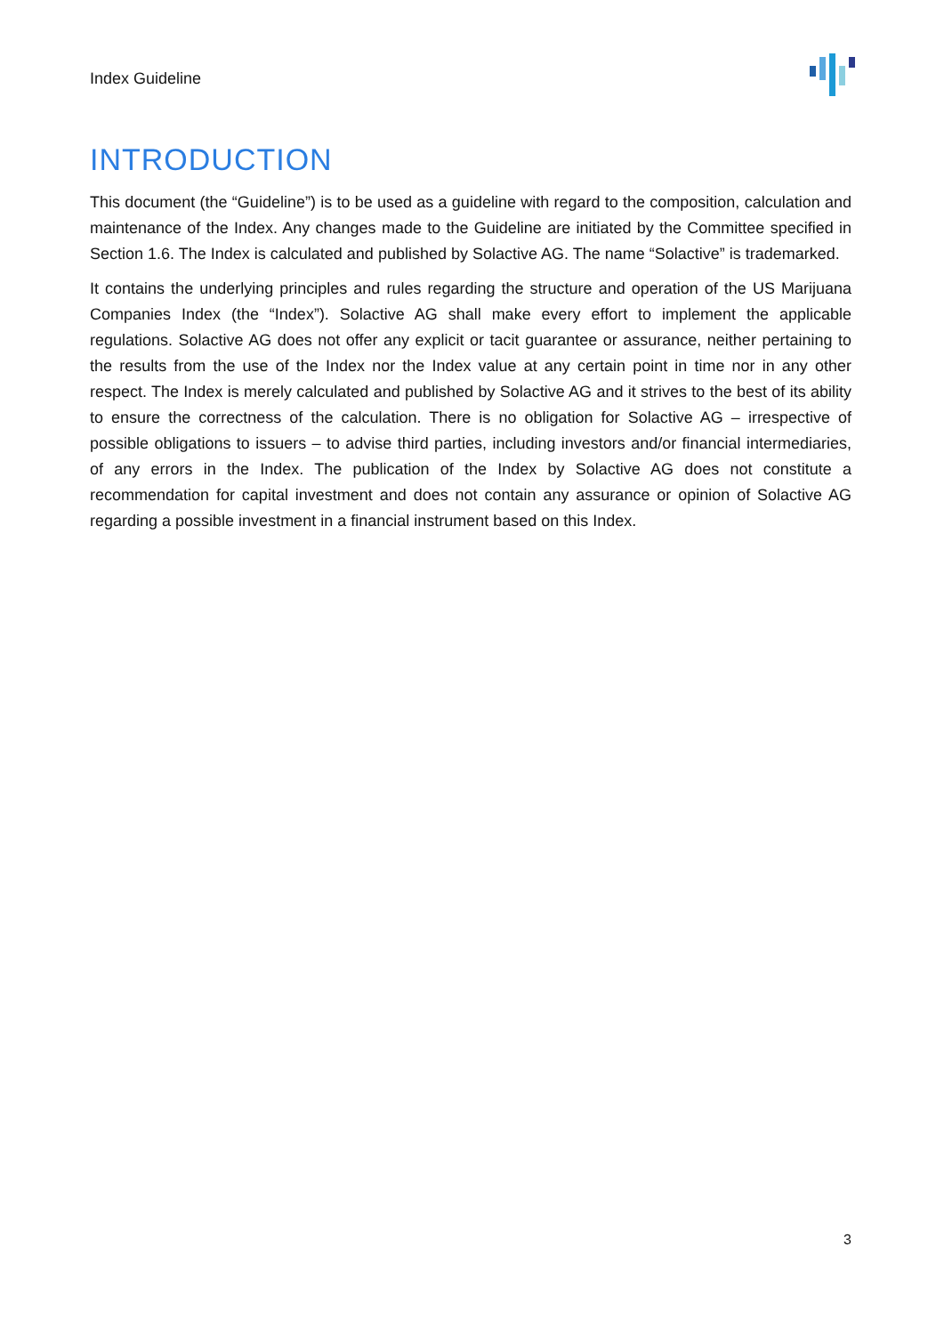Index Guideline
INTRODUCTION
This document (the “Guideline”) is to be used as a guideline with regard to the composition, calculation and maintenance of the Index. Any changes made to the Guideline are initiated by the Committee specified in Section 1.6. The Index is calculated and published by Solactive AG. The name “Solactive” is trademarked.
It contains the underlying principles and rules regarding the structure and operation of the US Marijuana Companies Index (the “Index”). Solactive AG shall make every effort to implement the applicable regulations. Solactive AG does not offer any explicit or tacit guarantee or assurance, neither pertaining to the results from the use of the Index nor the Index value at any certain point in time nor in any other respect. The Index is merely calculated and published by Solactive AG and it strives to the best of its ability to ensure the correctness of the calculation. There is no obligation for Solactive AG – irrespective of possible obligations to issuers – to advise third parties, including investors and/or financial intermediaries, of any errors in the Index. The publication of the Index by Solactive AG does not constitute a recommendation for capital investment and does not contain any assurance or opinion of Solactive AG regarding a possible investment in a financial instrument based on this Index.
3